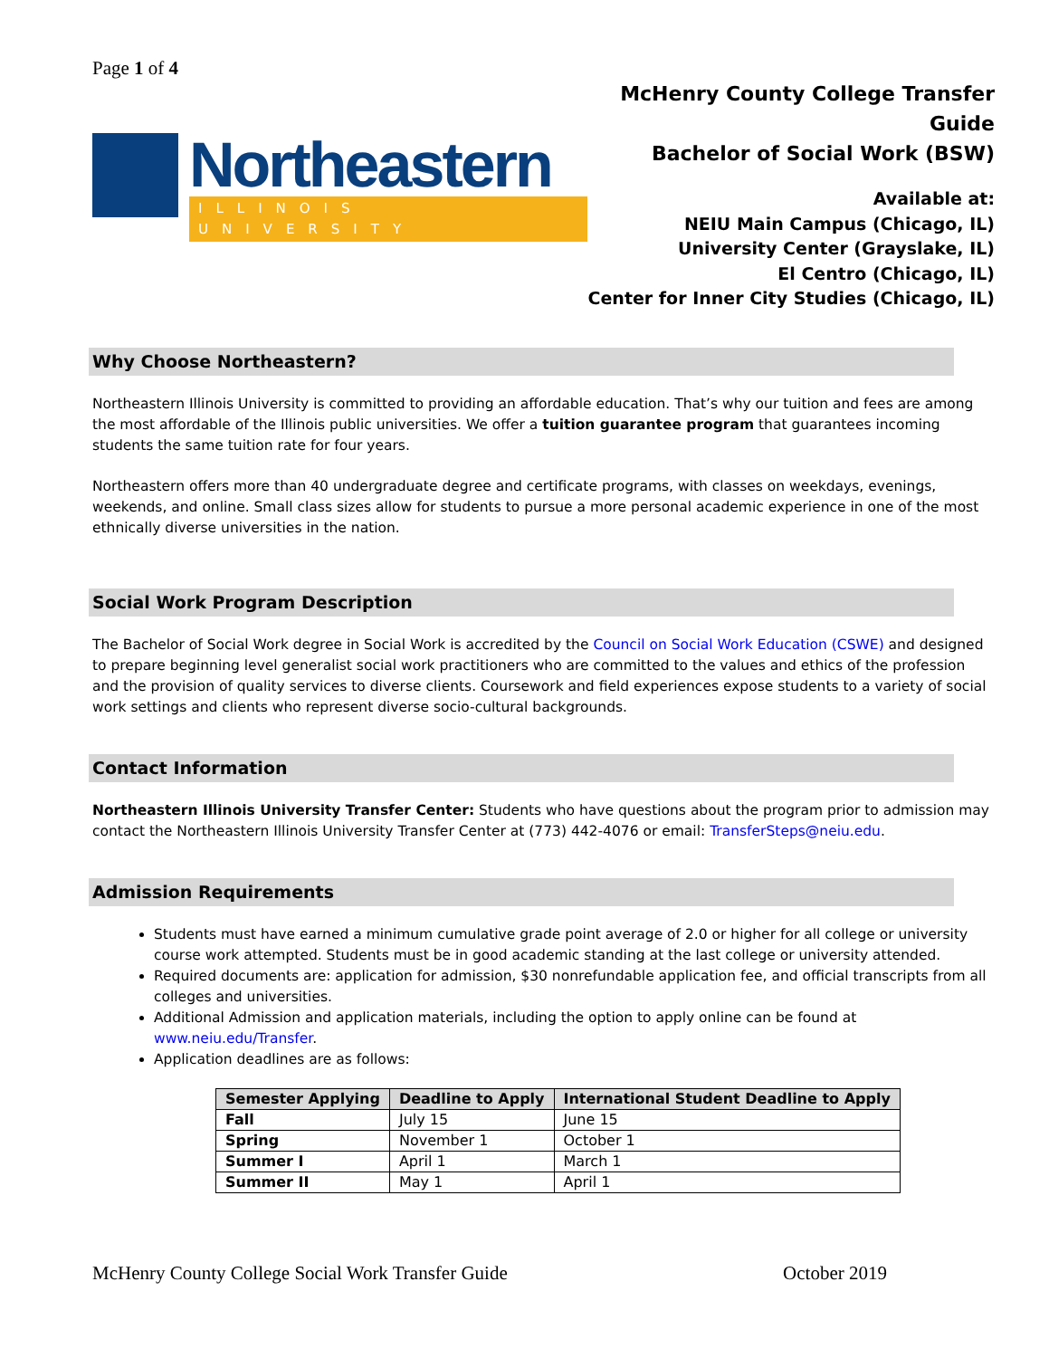Page 1 of 4
Northeastern
ILLINOIS UNIVERSITY
McHenry County College Transfer Guide
Bachelor of Social Work (BSW)
Available at:
NEIU Main Campus (Chicago, IL)
University Center (Grayslake, IL)
El Centro (Chicago, IL)
Center for Inner City Studies (Chicago, IL)
Why Choose Northeastern?
Northeastern Illinois University is committed to providing an affordable education. That’s why our tuition and fees are among the most affordable of the Illinois public universities. We offer a tuition guarantee program that guarantees incoming students the same tuition rate for four years.
Northeastern offers more than 40 undergraduate degree and certificate programs, with classes on weekdays, evenings, weekends, and online. Small class sizes allow for students to pursue a more personal academic experience in one of the most ethnically diverse universities in the nation.
Social Work Program Description
The Bachelor of Social Work degree in Social Work is accredited by the Council on Social Work Education (CSWE) and designed to prepare beginning level generalist social work practitioners who are committed to the values and ethics of the profession and the provision of quality services to diverse clients. Coursework and field experiences expose students to a variety of social work settings and clients who represent diverse socio-cultural backgrounds.
Contact Information
Northeastern Illinois University Transfer Center: Students who have questions about the program prior to admission may contact the Northeastern Illinois University Transfer Center at (773) 442-4076 or email: TransferSteps@neiu.edu.
Admission Requirements
Students must have earned a minimum cumulative grade point average of 2.0 or higher for all college or university course work attempted. Students must be in good academic standing at the last college or university attended.
Required documents are: application for admission, $30 nonrefundable application fee, and official transcripts from all colleges and universities.
Additional Admission and application materials, including the option to apply online can be found at www.neiu.edu/Transfer.
Application deadlines are as follows:
| Semester Applying | Deadline to Apply | International Student Deadline to Apply |
| --- | --- | --- |
| Fall | July 15 | June 15 |
| Spring | November 1 | October 1 |
| Summer I | April 1 | March 1 |
| Summer II | May 1 | April 1 |
McHenry County College Social Work Transfer Guide October 2019